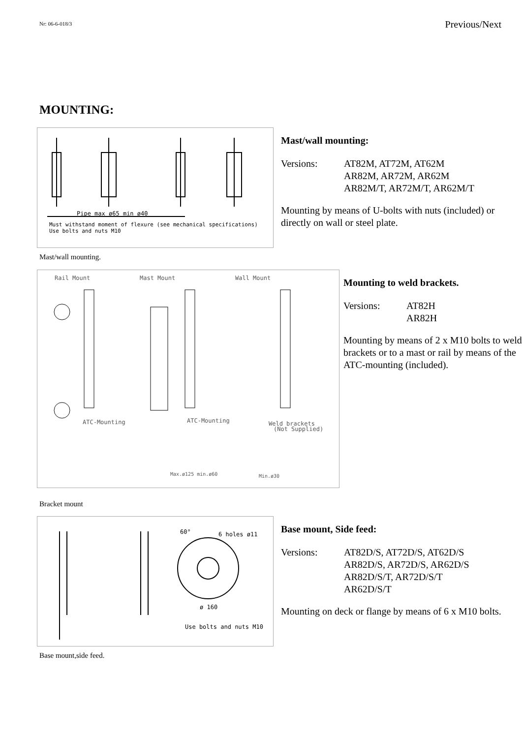Nr: 06-6-018/3 Previous/Next
MOUNTING:
Pipe max ø65 min ø40
Must withstand moment of flexure (see mechanical specifications)
Use bolts and nuts M10
Mast/wall mounting:
Versions: AT82M, AT72M, AT62M
AR82M, AR72M, AR62M
AR82M/T, AR72M/T, AR62M/T
Mounting by means of U-bolts with nuts (included) or directly on wall or steel plate.
Mast/wall mounting.
Rail Mount
Mast Mount
Wall Mount
ATC-Mounting
ATC-Mounting
Weld brackets
(Not Supplied)
Max.ø125 min.ø60
Min.ø30
Mounting to weld brackets.
Versions: AT82H
AR82H
Mounting by means of 2 x M10 bolts to weld brackets or to a mast or rail by means of the ATC-mounting (included).
Bracket mount
60°
6 holes ø11
ø 160
Use bolts and nuts M10
Base mount, Side feed:
Versions: AT82D/S, AT72D/S, AT62D/S
AR82D/S, AR72D/S, AR62D/S
AR82D/S/T, AR72D/S/T
AR62D/S/T
Mounting on deck or flange by means of 6 x M10 bolts.
Base mount,side feed.